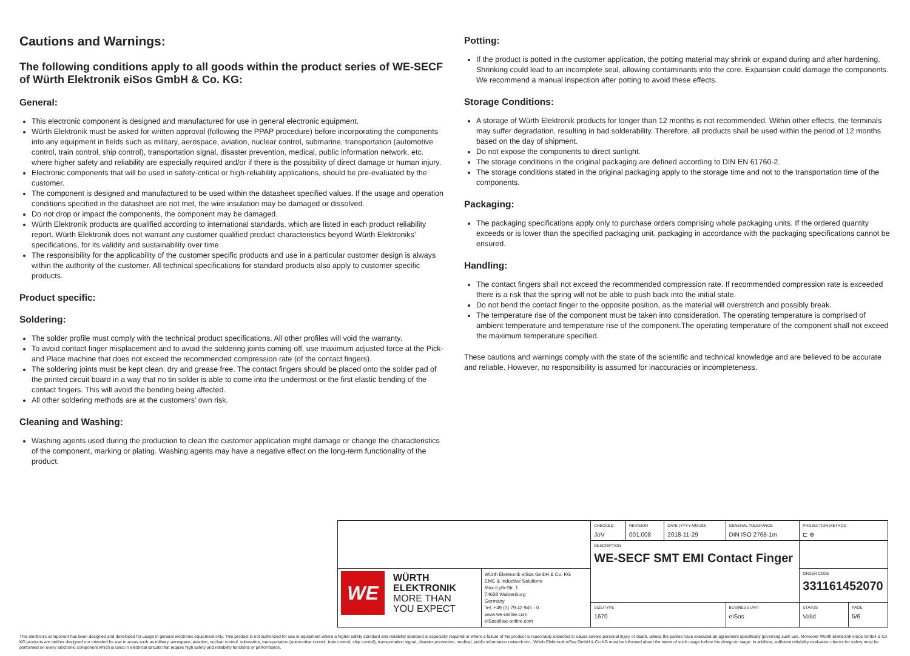Cautions and Warnings:
The following conditions apply to all goods within the product series of WE-SECF of Würth Elektronik eiSos GmbH & Co. KG:
General:
This electronic component is designed and manufactured for use in general electronic equipment.
Würth Elektronik must be asked for written approval (following the PPAP procedure) before incorporating the components into any equipment in fields such as military, aerospace, aviation, nuclear control, submarine, transportation (automotive control, train control, ship control), transportation signal, disaster prevention, medical, public information network, etc. where higher safety and reliability are especially required and/or if there is the possibility of direct damage or human injury.
Electronic components that will be used in safety-critical or high-reliability applications, should be pre-evaluated by the customer.
The component is designed and manufactured to be used within the datasheet specified values. If the usage and operation conditions specified in the datasheet are not met, the wire insulation may be damaged or dissolved.
Do not drop or impact the components, the component may be damaged.
Würth Elektronik products are qualified according to international standards, which are listed in each product reliability report. Würth Elektronik does not warrant any customer qualified product characteristics beyond Würth Elektroniks’ specifications, for its validity and sustainability over time.
The responsibility for the applicability of the customer specific products and use in a particular customer design is always within the authority of the customer. All technical specifications for standard products also apply to customer specific products.
Product specific:
Soldering:
The solder profile must comply with the technical product specifications. All other profiles will void the warranty.
To avoid contact finger misplacement and to avoid the soldering joints coming off, use maximum adjusted force at the Pick- and Place machine that does not exceed the recommended compression rate (of the contact fingers).
The soldering joints must be kept clean, dry and grease free. The contact fingers should be placed onto the solder pad of the printed circuit board in a way that no tin solder is able to come into the undermost or the first elastic bending of the contact fingers. This will avoid the bending being affected.
All other soldering methods are at the customers’ own risk.
Cleaning and Washing:
Washing agents used during the production to clean the customer application might damage or change the characteristics of the component, marking or plating. Washing agents may have a negative effect on the long-term functionality of the product.
Potting:
If the product is potted in the customer application, the potting material may shrink or expand during and after hardening. Shrinking could lead to an incomplete seal, allowing contaminants into the core. Expansion could damage the components. We recommend a manual inspection after potting to avoid these effects.
Storage Conditions:
A storage of Würth Elektronik products for longer than 12 months is not recommended. Within other effects, the terminals may suffer degradation, resulting in bad solderability. Therefore, all products shall be used within the period of 12 months based on the day of shipment.
Do not expose the components to direct sunlight.
The storage conditions in the original packaging are defined according to DIN EN 61760-2.
The storage conditions stated in the original packaging apply to the storage time and not to the transportation time of the components.
Packaging:
The packaging specifications apply only to purchase orders comprising whole packaging units. If the ordered quantity exceeds or is lower than the specified packaging unit, packaging in accordance with the packaging specifications cannot be ensured.
Handling:
The contact fingers shall not exceed the recommended compression rate. If recommended compression rate is exceeded there is a risk that the spring will not be able to push back into the initial state.
Do not bend the contact finger to the opposite position, as the material will overstretch and possibly break.
The temperature rise of the component must be taken into consideration. The operating temperature is comprised of ambient temperature and temperature rise of the component.The operating temperature of the component shall not exceed the maximum temperature specified.
These cautions and warnings comply with the state of the scientific and technical knowledge and are believed to be accurate and reliable. However, no responsibility is assumed for inaccuracies or incompleteness.
| | | CHECKED JoV | REVISION 001.008 | DATE (YYYY-MM-DD) 2018-11-29 | GENERAL TOLERANCE DIN ISO 2768-1m | | PROJECTION METHOD ⊏ ⊕ | |
| | | DESCRIPTION WE-SECF SMT EMI Contact Finger | | | | | | |
| WE WÜRTH ELEKTRONIK MORE THAN YOU EXPECT | Würth Elektronik eiSos GmbH & Co. KG EMC & Inductive Solutions Max-Eyth-Str. 1 74638 Waldenburg Germany Tel. +49 (0) 79 42 945 - 0 www.we-online.com eiSos@we-online.com | | | | | | ORDER CODE 331161452070 | |
| | | SIZE/TYPE 1670 | | | | BUSINESS UNIT eiSos | STATUS Valid | PAGE 5/6 |
This electronic component has been designed and developed for usage in general electronic equipment only. This product is not authorized for use in equipment where a higher safety standard and reliability standard is especially required or where a failure of the product is reasonably expected to cause severe personal injury or death, unless the parties have executed an agreement specifically governing such use. Moreover Würth Elektronik eiSos GmbH & Co KG products are neither designed nor intended for use in areas such as military, aerospace, aviation, nuclear control, submarine, transportation (automotive control, train control, ship control), transportation signal, disaster prevention, medical, public information network etc.. Würth Elektronik eiSos GmbH & Co KG must be informed about the intent of such usage before the design-in stage. In addition, sufficient reliability evaluation checks for safety must be performed on every electronic component which is used in electrical circuits that require high safety and reliability functions or performance.